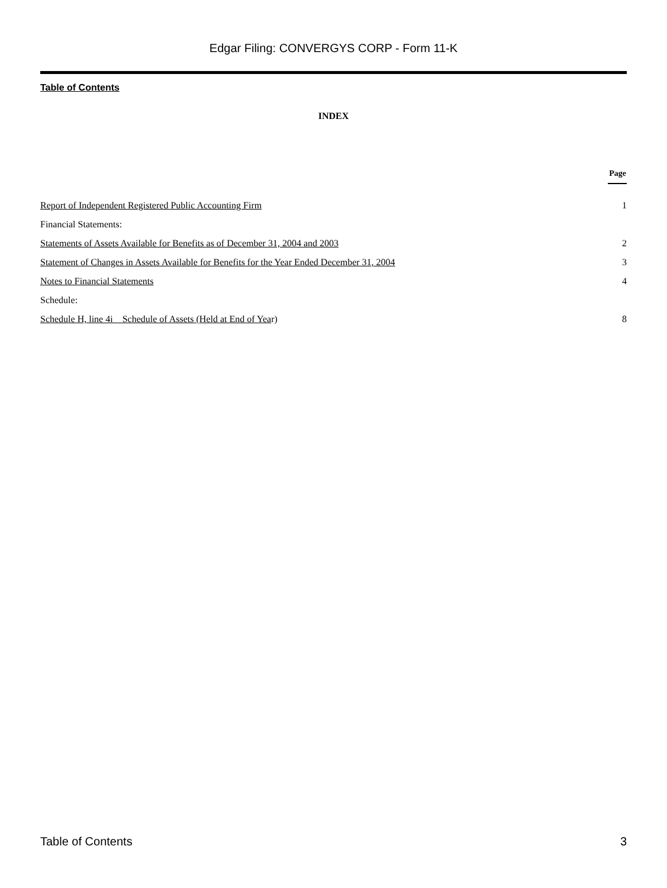Edgar Filing: CONVERGYS CORP - Form 11-K
Table of Contents
INDEX
| | Page |
| --- | --- |
| Report of Independent Registered Public Accounting Firm | 1 |
| Financial Statements: | |
| Statements of Assets Available for Benefits as of December 31, 2004 and 2003 | 2 |
| Statement of Changes in Assets Available for Benefits for the Year Ended December 31, 2004 | 3 |
| Notes to Financial Statements | 4 |
| Schedule: | |
| Schedule H, line 4i Schedule of Assets (Held at End of Yea r) | 8 |
Table of Contents 3